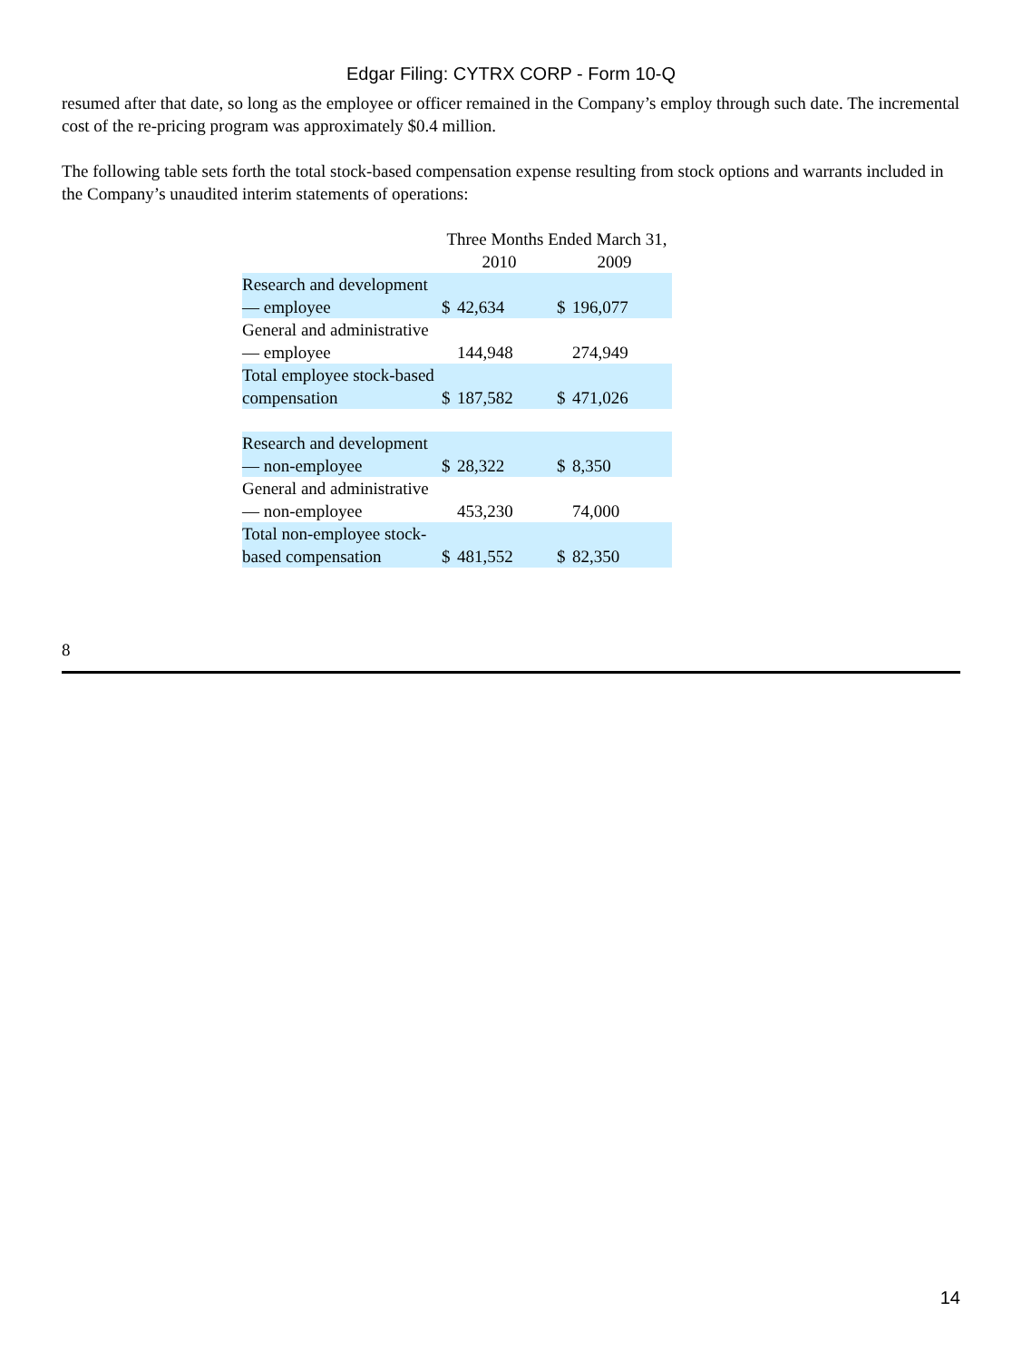Edgar Filing: CYTRX CORP - Form 10-Q
resumed after that date, so long as the employee or officer remained in the Company’s employ through such date. The incremental cost of the re-pricing program was approximately $0.4 million.
The following table sets forth the total stock-based compensation expense resulting from stock options and warrants included in the Company’s unaudited interim statements of operations:
| | Three Months Ended March 31, | | | |
| | 2010 | | 2009 | |
| Research and development — employee | $ | 42,634 | $ | 196,077 |
| General and administrative — employee | | 144,948 | | 274,949 |
| Total employee stock-based compensation | $ | 187,582 | $ | 471,026 |
| Research and development — non-employee | $ | 28,322 | $ | 8,350 |
| General and administrative — non-employee | | 453,230 | | 74,000 |
| Total non-employee stock-based compensation | $ | 481,552 | $ | 82,350 |
8
14